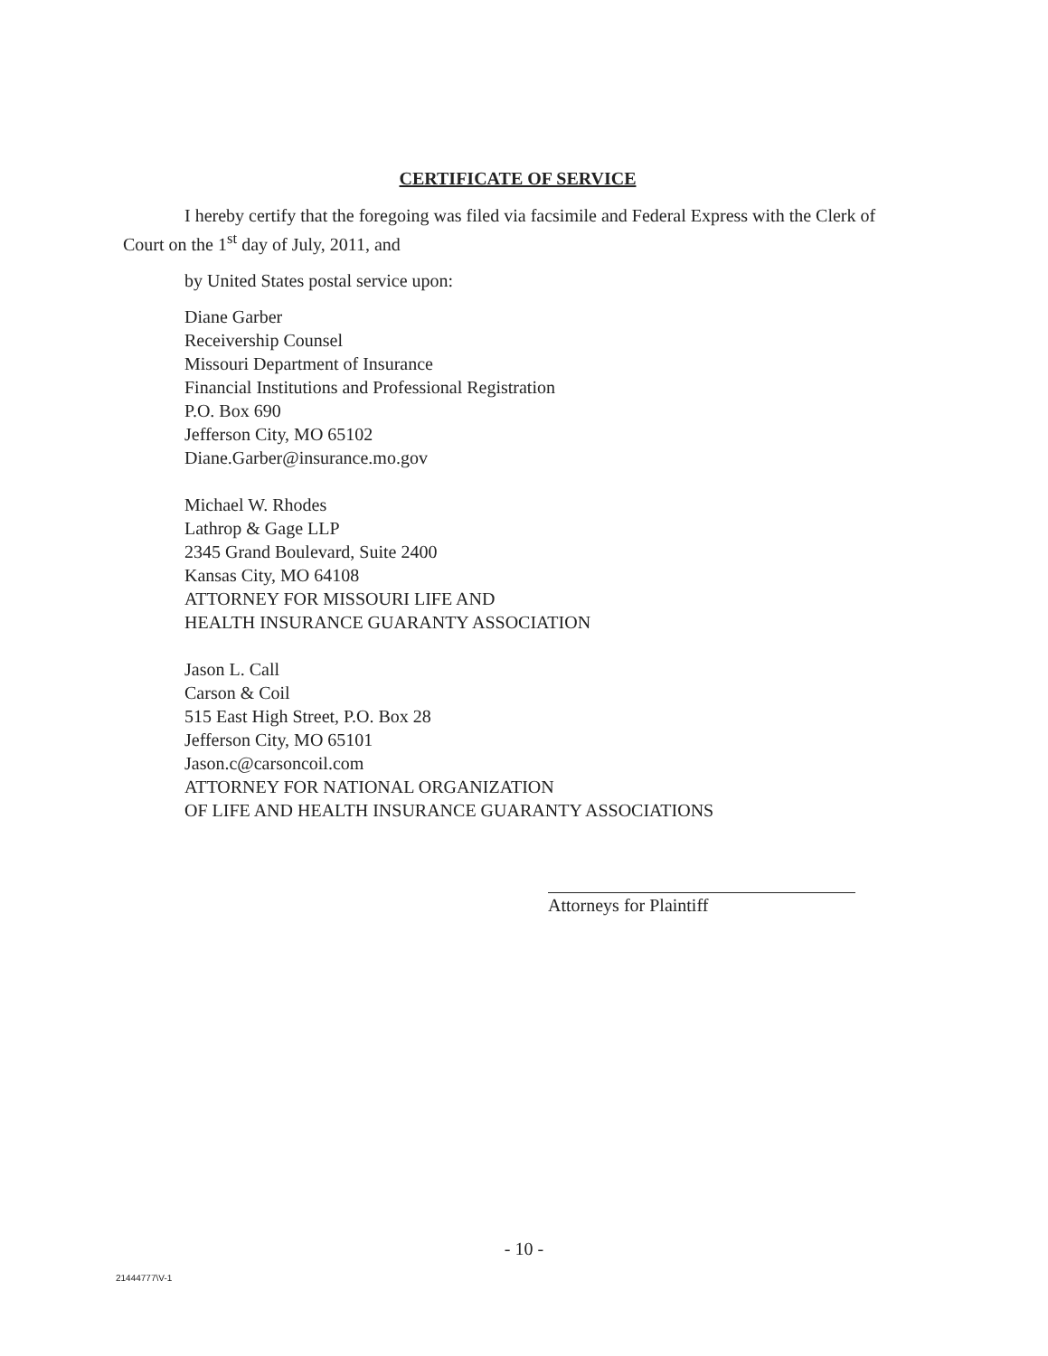CERTIFICATE OF SERVICE
I hereby certify that the foregoing was filed via facsimile and Federal Express with the Clerk of Court on the 1<sup>st</sup> day of July, 2011, and
by United States postal service upon:
Diane Garber
Receivership Counsel
Missouri Department of Insurance
Financial Institutions and Professional Registration
P.O. Box 690
Jefferson City, MO 65102
Diane.Garber@insurance.mo.gov
Michael W. Rhodes
Lathrop & Gage LLP
2345 Grand Boulevard, Suite 2400
Kansas City, MO 64108
ATTORNEY FOR MISSOURI LIFE AND
HEALTH INSURANCE GUARANTY ASSOCIATION
Jason L. Call
Carson & Coil
515 East High Street, P.O. Box 28
Jefferson City, MO 65101
Jason.c@carsoncoil.com
ATTORNEY FOR NATIONAL ORGANIZATION
OF LIFE AND HEALTH INSURANCE GUARANTY ASSOCIATIONS
Attorneys for Plaintiff
- 10 -
21444777\V-1